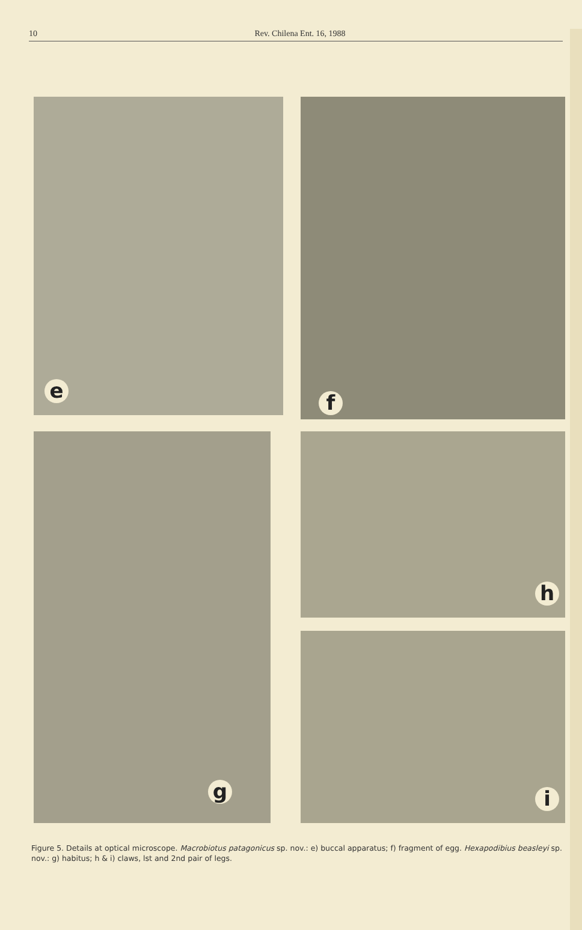10
Rev. Chilena Ent. 16, 1988
e f
g h
i
Figure 5. Details at optical microscope. Macrobiotus patagonicus sp. nov.: e) buccal apparatus; f) fragment of egg. Hexapodibius beasleyi sp. nov.: g) habitus; h & i) claws, lst and 2nd pair of legs.